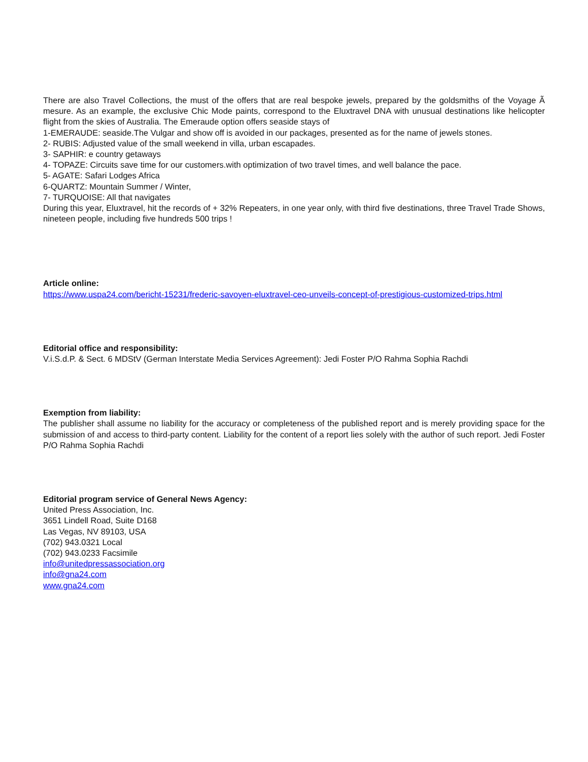There are also Travel Collections, the must of the offers that are real bespoke jewels, prepared by the goldsmiths of the Voyage Ã mesure. As an example, the exclusive Chic Mode paints, correspond to the Eluxtravel DNA with unusual destinations like helicopter flight from the skies of Australia. The Emeraude option offers seaside stays of
1-EMERAUDE: seaside.The Vulgar and show off is avoided in our packages, presented as for the name of jewels stones.
2- RUBIS: Adjusted value of the small weekend in villa, urban escapades.
3- SAPHIR: e country getaways
4- TOPAZE: Circuits save time for our customers.with optimization of two travel times, and well balance the pace.
5- AGATE: Safari Lodges Africa
6-QUARTZ: Mountain Summer / Winter,
7- TURQUOISE: All that navigates
During this year, Eluxtravel, hit the records of + 32% Repeaters, in one year only, with third five destinations, three Travel Trade Shows, nineteen people, including five hundreds 500 trips !
Article online:
https://www.uspa24.com/bericht-15231/frederic-savoyen-eluxtravel-ceo-unveils-concept-of-prestigious-customized-trips.html
Editorial office and responsibility:
V.i.S.d.P. & Sect. 6 MDStV (German Interstate Media Services Agreement): Jedi Foster P/O Rahma Sophia Rachdi
Exemption from liability:
The publisher shall assume no liability for the accuracy or completeness of the published report and is merely providing space for the submission of and access to third-party content. Liability for the content of a report lies solely with the author of such report. Jedi Foster P/O Rahma Sophia Rachdi
Editorial program service of General News Agency:
United Press Association, Inc.
3651 Lindell Road, Suite D168
Las Vegas, NV 89103, USA
(702) 943.0321 Local
(702) 943.0233 Facsimile
info@unitedpressassociation.org
info@gna24.com
www.gna24.com